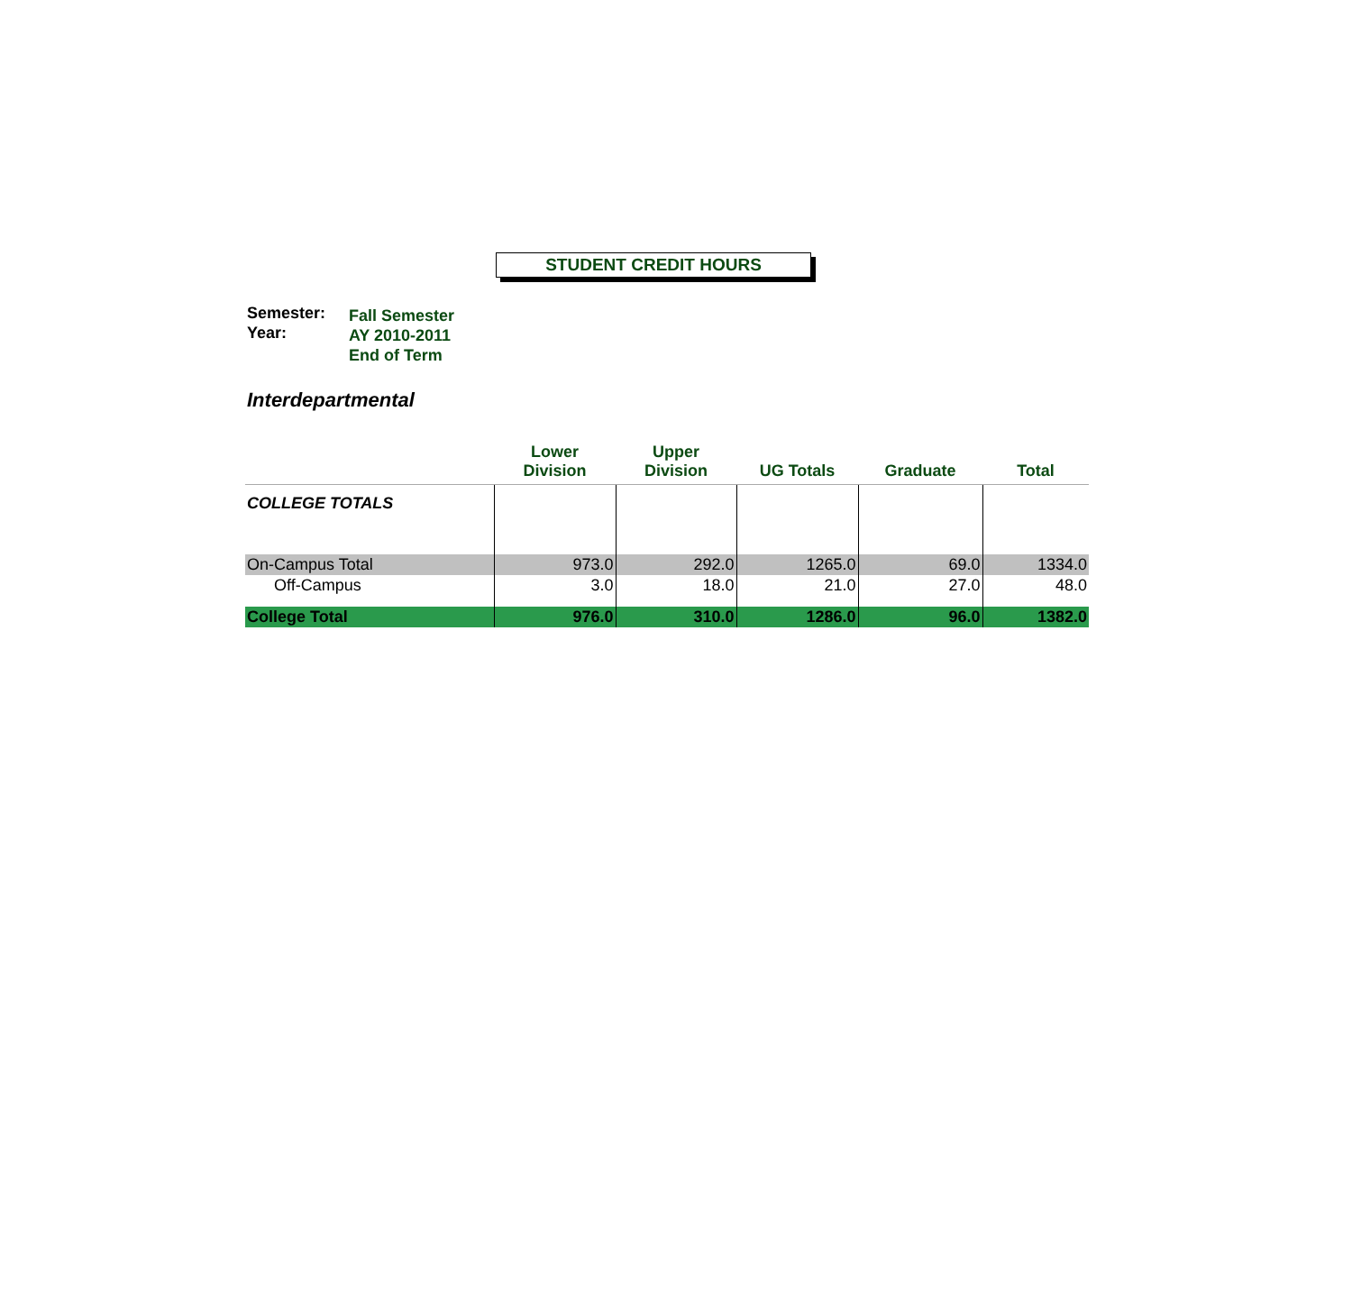STUDENT CREDIT HOURS
Semester:
Year:
Fall Semester
AY 2010-2011
End of Term
Interdepartmental
| | Lower Division | Upper Division | UG Totals | Graduate | Total |
| --- | --- | --- | --- | --- | --- |
| COLLEGE TOTALS | | | | | |
| On-Campus Total | 973.0 | 292.0 | 1265.0 | 69.0 | 1334.0 |
| Off-Campus | 3.0 | 18.0 | 21.0 | 27.0 | 48.0 |
| College Total | 976.0 | 310.0 | 1286.0 | 96.0 | 1382.0 |